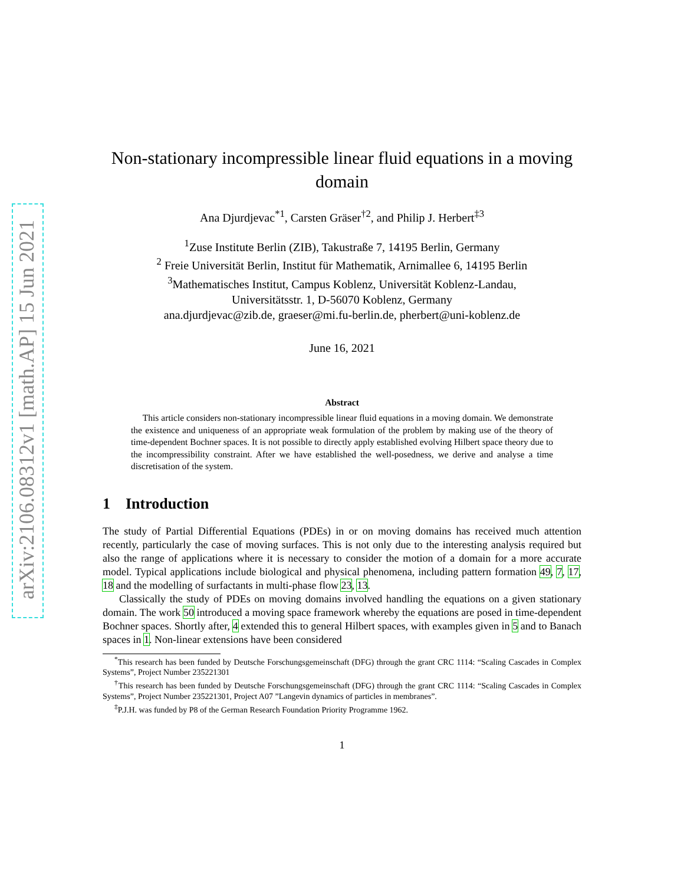arXiv:2106.08312v1 [math.AP] 15 Jun 2021
Non-stationary incompressible linear fluid equations in a moving domain
Ana Djurdjevac<sup>*1</sup>, Carsten Gräser<sup>†2</sup>, and Philip J. Herbert<sup>‡3</sup>
<sup>1</sup> Zuse Institute Berlin (ZIB), Takustraße 7, 14195 Berlin, Germany
<sup>2</sup> Freie Universität Berlin, Institut für Mathematik, Arnimallee 6, 14195 Berlin
<sup>3</sup> Mathematisches Institut, Campus Koblenz, Universität Koblenz-Landau,
Universitätsstr. 1, D-56070 Koblenz, Germany
ana.djurdjevac@zib.de, graeser@mi.fu-berlin.de, pherbert@uni-koblenz.de
June 16, 2021
Abstract
This article considers non-stationary incompressible linear fluid equations in a moving domain. We demonstrate the existence and uniqueness of an appropriate weak formulation of the problem by making use of the theory of time-dependent Bochner spaces. It is not possible to directly apply established evolving Hilbert space theory due to the incompressibility constraint. After we have established the well-posedness, we derive and analyse a time discretisation of the system.
1 Introduction
The study of Partial Differential Equations (PDEs) in or on moving domains has received much attention recently, particularly the case of moving surfaces. This is not only due to the interesting analysis required but also the range of applications where it is necessary to consider the motion of a domain for a more accurate model. Typical applications include biological and physical phenomena, including pattern formation 49, 7, 17, 18 and the modelling of surfactants in multi-phase flow 23, 13.
Classically the study of PDEs on moving domains involved handling the equations on a given stationary domain. The work 50 introduced a moving space framework whereby the equations are posed in time-dependent Bochner spaces. Shortly after, 4 extended this to general Hilbert spaces, with examples given in 5 and to Banach spaces in 1. Non-linear extensions have been considered
<sup>*</sup> This research has been funded by Deutsche Forschungsgemeinschaft (DFG) through the grant CRC 1114: “Scaling Cascades in Complex Systems”, Project Number 235221301
<sup>†</sup> This research has been funded by Deutsche Forschungsgemeinschaft (DFG) through the grant CRC 1114: “Scaling Cascades in Complex Systems”, Project Number 235221301, Project A07 ”Langevin dynamics of particles in membranes”.
<sup>‡</sup> P.J.H. was funded by P8 of the German Research Foundation Priority Programme 1962.
1